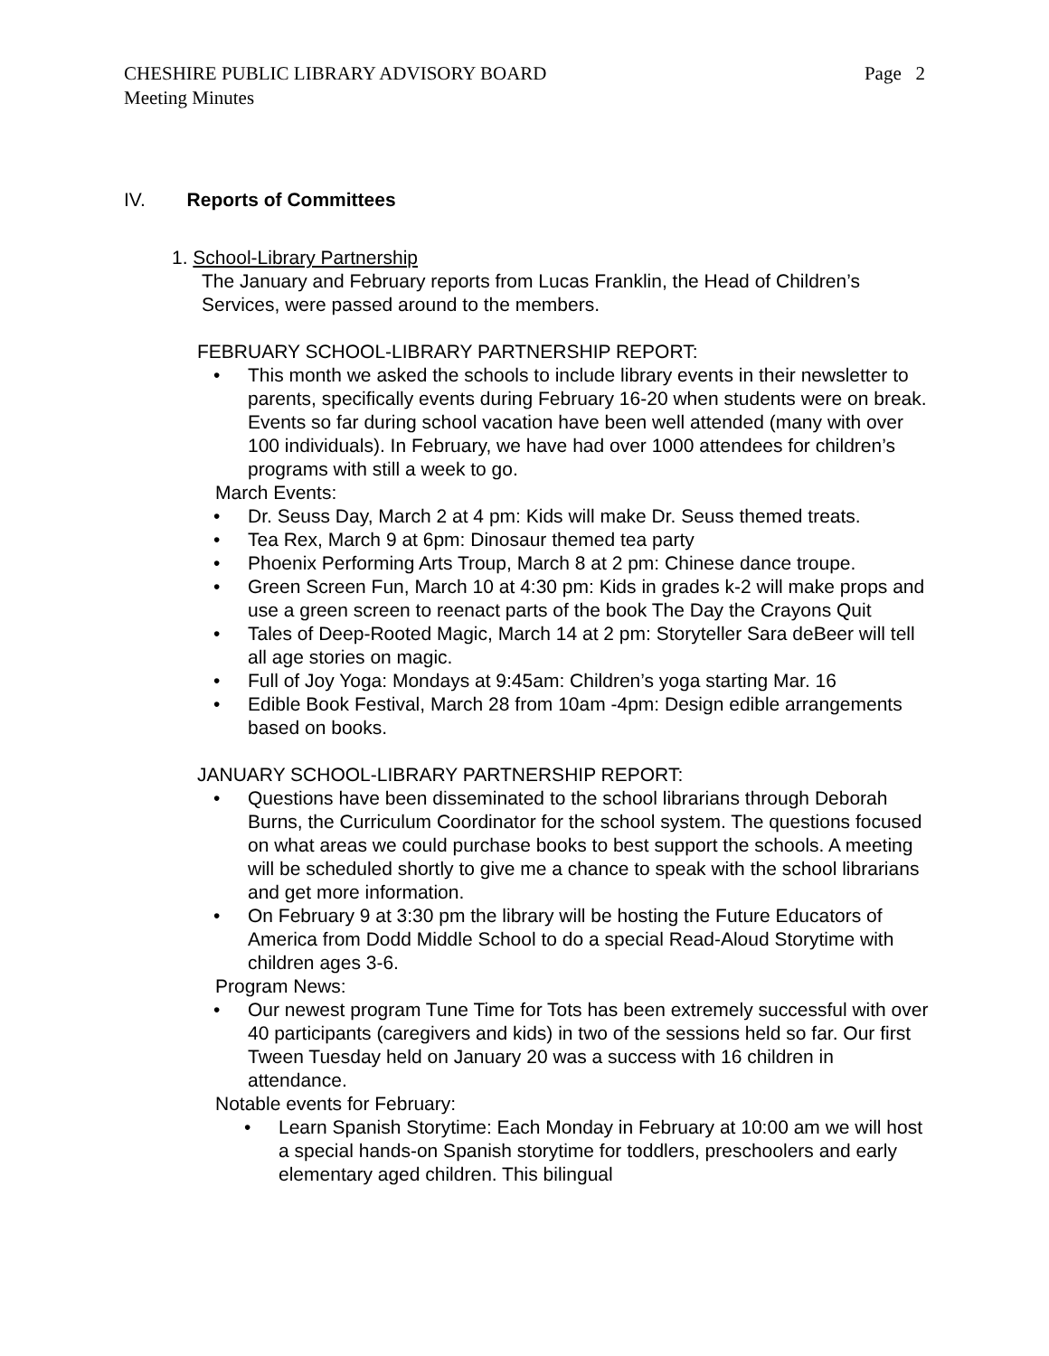Page 2 CHESHIRE PUBLIC LIBRARY ADVISORY BOARD
Meeting Minutes
IV. Reports of Committees
1. School-Library Partnership
The January and February reports from Lucas Franklin, the Head of Children’s Services, were passed around to the members.
FEBRUARY SCHOOL-LIBRARY PARTNERSHIP REPORT:
• This month we asked the schools to include library events in their newsletter to parents, specifically events during February 16-20 when students were on break. Events so far during school vacation have been well attended (many with over 100 individuals). In February, we have had over 1000 attendees for children’s programs with still a week to go.
March Events:
• Dr. Seuss Day, March 2 at 4 pm: Kids will make Dr. Seuss themed treats.
• Tea Rex, March 9 at 6pm: Dinosaur themed tea party
• Phoenix Performing Arts Troup, March 8 at 2 pm: Chinese dance troupe.
• Green Screen Fun, March 10 at 4:30 pm: Kids in grades k-2 will make props and use a green screen to reenact parts of the book The Day the Crayons Quit
• Tales of Deep-Rooted Magic, March 14 at 2 pm: Storyteller Sara deBeer will tell all age stories on magic.
• Full of Joy Yoga: Mondays at 9:45am: Children’s yoga starting Mar. 16
• Edible Book Festival, March 28 from 10am -4pm: Design edible arrangements based on books.
JANUARY SCHOOL-LIBRARY PARTNERSHIP REPORT:
• Questions have been disseminated to the school librarians through Deborah Burns, the Curriculum Coordinator for the school system. The questions focused on what areas we could purchase books to best support the schools. A meeting will be scheduled shortly to give me a chance to speak with the school librarians and get more information.
• On February 9 at 3:30 pm the library will be hosting the Future Educators of America from Dodd Middle School to do a special Read-Aloud Storytime with children ages 3-6.
Program News:
• Our newest program Tune Time for Tots has been extremely successful with over 40 participants (caregivers and kids) in two of the sessions held so far. Our first Tween Tuesday held on January 20 was a success with 16 children in attendance.
Notable events for February:
• Learn Spanish Storytime: Each Monday in February at 10:00 am we will host a special hands-on Spanish storytime for toddlers, preschoolers and early elementary aged children. This bilingual